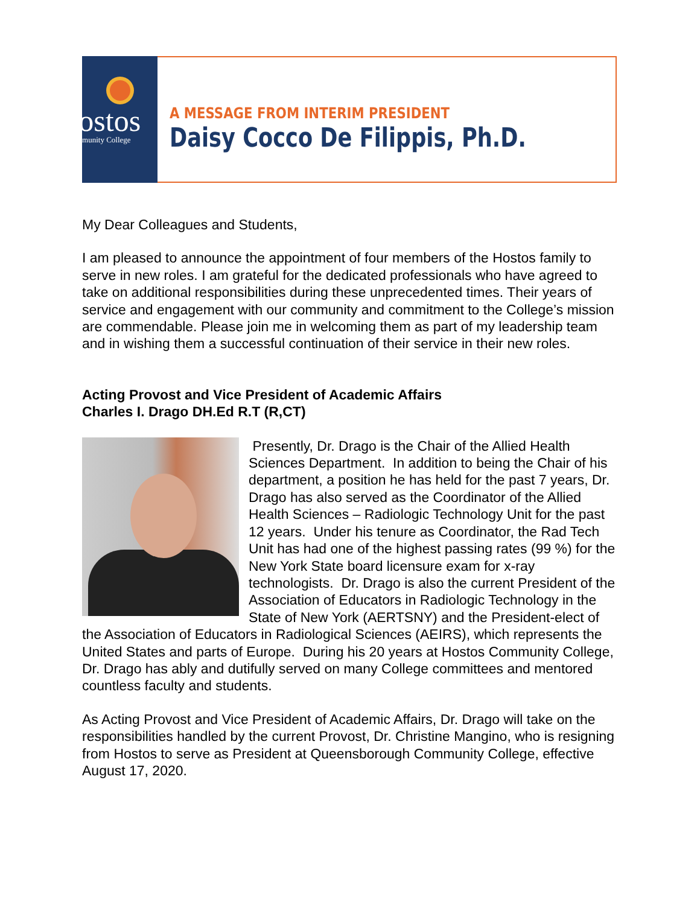Hostos
Community College
A MESSAGE FROM INTERIM PRESIDENT
Daisy Cocco De Filippis, Ph.D.
My Dear Colleagues and Students,
I am pleased to announce the appointment of four members of the Hostos family to serve in new roles. I am grateful for the dedicated professionals who have agreed to take on additional responsibilities during these unprecedented times. Their years of service and engagement with our community and commitment to the College’s mission are commendable. Please join me in welcoming them as part of my leadership team and in wishing them a successful continuation of their service in their new roles.
Acting Provost and Vice President of Academic Affairs
Charles I. Drago DH.Ed R.T (R,CT)
Presently, Dr. Drago is the Chair of the Allied Health Sciences Department. In addition to being the Chair of his department, a position he has held for the past 7 years, Dr. Drago has also served as the Coordinator of the Allied Health Sciences – Radiologic Technology Unit for the past 12 years. Under his tenure as Coordinator, the Rad Tech Unit has had one of the highest passing rates (99 %) for the New York State board licensure exam for x-ray technologists. Dr. Drago is also the current President of the Association of Educators in Radiologic Technology in the State of New York (AERTSNY) and the President-elect of the Association of Educators in Radiological Sciences (AEIRS), which represents the United States and parts of Europe. During his 20 years at Hostos Community College, Dr. Drago has ably and dutifully served on many College committees and mentored countless faculty and students.
As Acting Provost and Vice President of Academic Affairs, Dr. Drago will take on the responsibilities handled by the current Provost, Dr. Christine Mangino, who is resigning from Hostos to serve as President at Queensborough Community College, effective August 17, 2020.